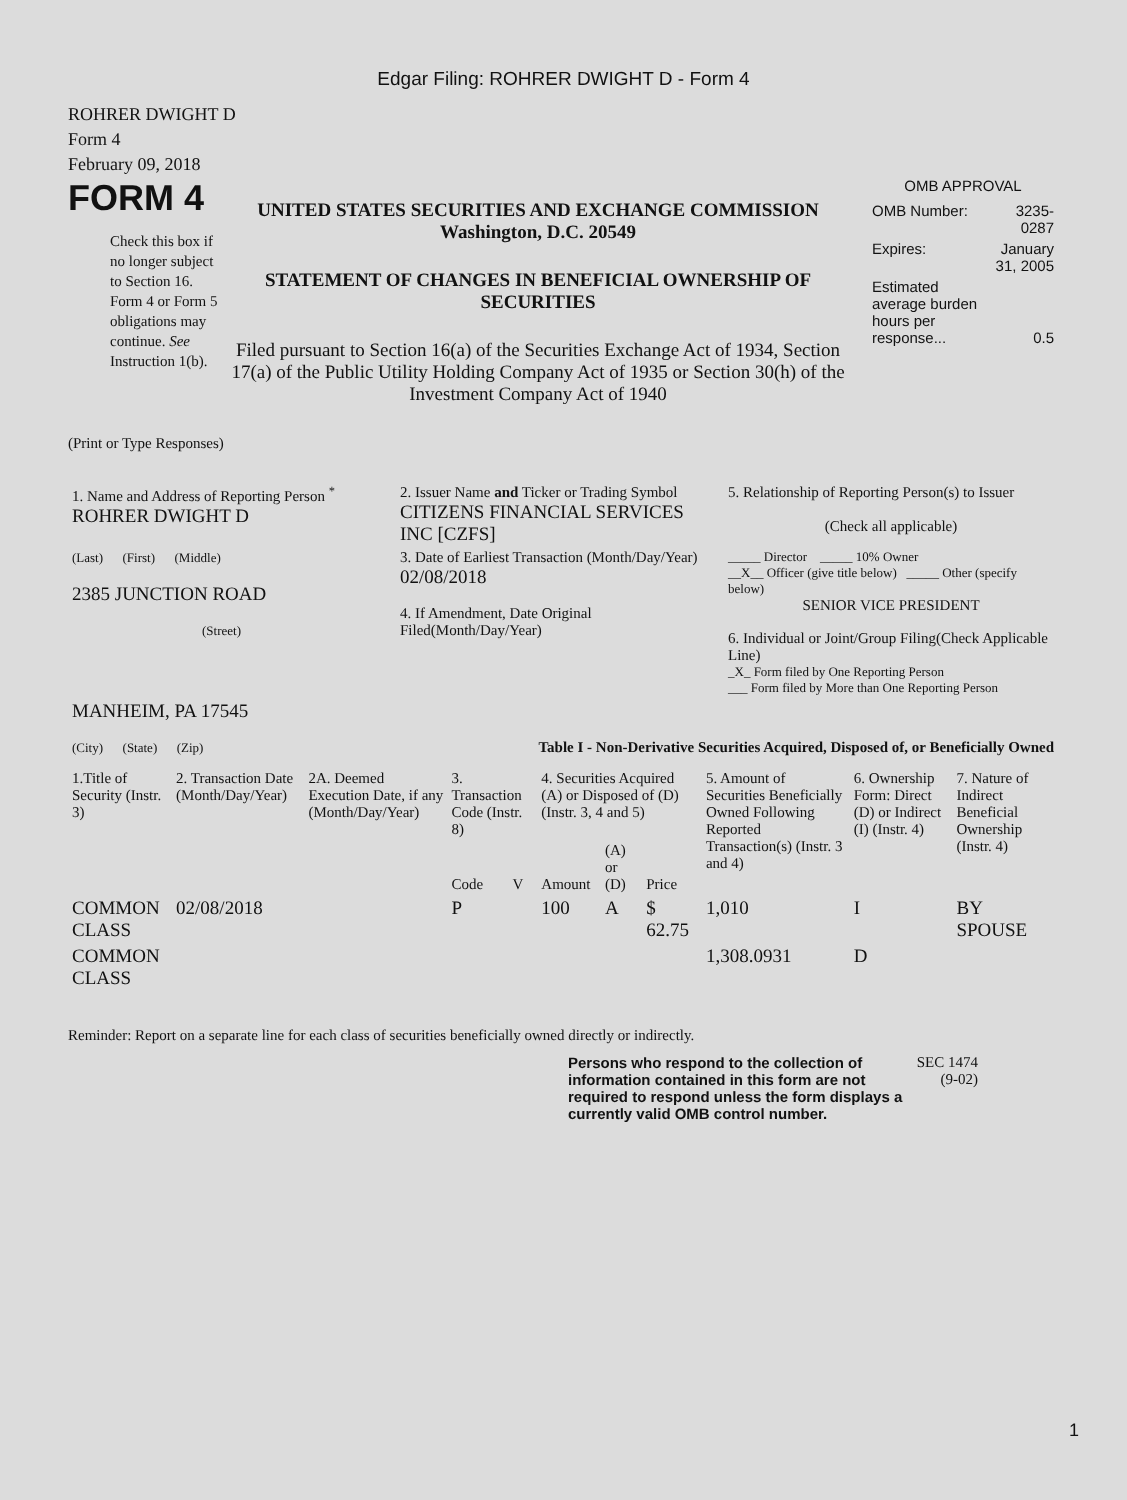Edgar Filing: ROHRER DWIGHT D - Form 4
ROHRER DWIGHT D
Form 4
February 09, 2018
FORM 4
Check this box if no longer subject to Section 16. Form 4 or Form 5 obligations may continue. See Instruction 1(b).
UNITED STATES SECURITIES AND EXCHANGE COMMISSION
Washington, D.C. 20549
STATEMENT OF CHANGES IN BENEFICIAL OWNERSHIP OF SECURITIES
Filed pursuant to Section 16(a) of the Securities Exchange Act of 1934, Section 17(a) of the Public Utility Holding Company Act of 1935 or Section 30(h) of the Investment Company Act of 1940
OMB APPROVAL
| OMB Number: | 3235-0287 |
| Expires: | January 31, 2005 |
| Estimated average burden hours per response... | 0.5 |
(Print or Type Responses)
| 1. Name and Address of Reporting Person <sup>*</sup> ROHRER DWIGHT D | 2. Issuer Name and Ticker or Trading Symbol CITIZENS FINANCIAL SERVICES INC [CZFS] | 5. Relationship of Reporting Person(s) to Issuer (Check all applicable) |
| (Last) (First) (Middle) 2385 JUNCTION ROAD (Street) | 3. Date of Earliest Transaction (Month/Day/Year) 02/08/2018 4. If Amendment, Date Original Filed(Month/Day/Year) | _____ Director _____ 10% Owner __X__ Officer (give title below) _____ Other (specify below) SENIOR VICE PRESIDENT 6. Individual or Joint/Group Filing(Check Applicable Line) _X_ Form filed by One Reporting Person ___ Form filed by More than One Reporting Person |
| MANHEIM, PA 17545 (City) (State) (Zip) | Table I - Non-Derivative Securities Acquired, Disposed of, or Beneficially Owned | |
| 1.Title of Security (Instr. 3) | 2. Transaction Date (Month/Day/Year) | 2A. Deemed Execution Date, if any (Month/Day/Year) | 3. Transaction Code (Instr. 8) | | 4. Securities Acquired (A) or Disposed of (D) (Instr. 3, 4 and 5) | | | 5. Amount of Securities Beneficially Owned Following Reported Transaction(s) (Instr. 3 and 4) | 6. Ownership Form: Direct (D) or Indirect (I) (Instr. 4) | 7. Nature of Indirect Beneficial Ownership (Instr. 4) |
| --- | --- | --- | --- | --- | --- | --- | --- | --- | --- | --- |
| | | | Code | V | Amount | (A) or (D) | Price | | | |
| COMMON CLASS | 02/08/2018 | | P | | 100 | A | $ 62.75 | 1,010 | I | BY SPOUSE |
| COMMON CLASS | | | | | | | | 1,308.0931 | D | |
Reminder: Report on a separate line for each class of securities beneficially owned directly or indirectly.
Persons who respond to the collection of information contained in this form are not required to respond unless the form displays a currently valid OMB control number.
SEC 1474 (9-02)
1